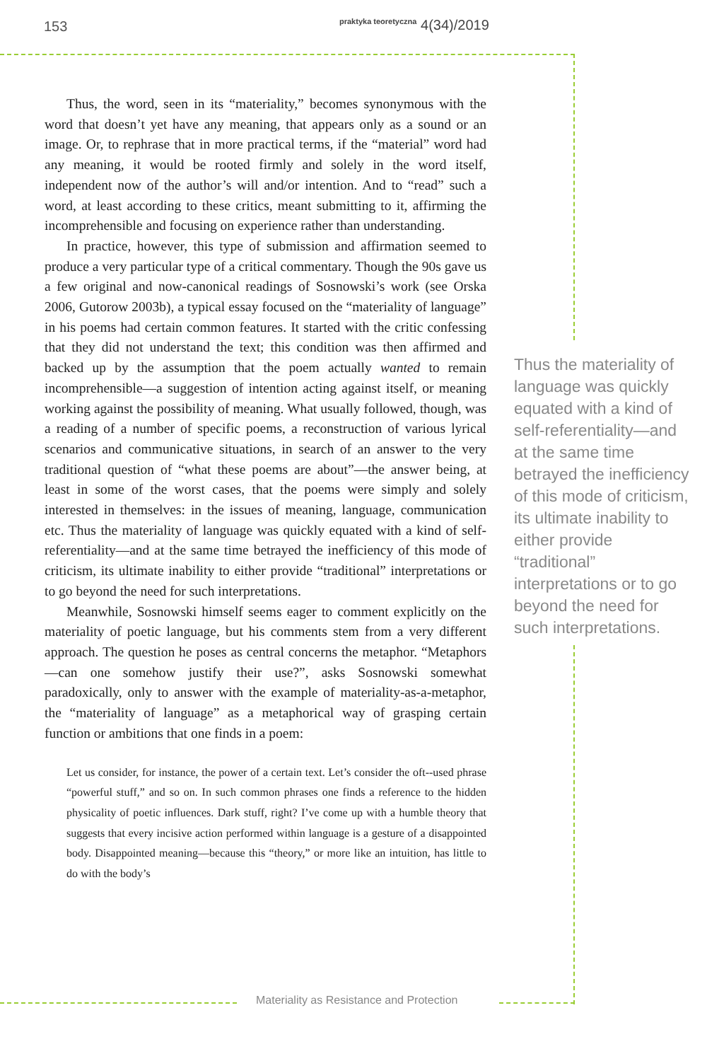153 praktyka teoretyczna 4(34)/2019
Thus, the word, seen in its “materiality,” becomes synonymous with the word that doesn’t yet have any meaning, that appears only as a sound or an image. Or, to rephrase that in more practical terms, if the “material” word had any meaning, it would be rooted firmly and solely in the word itself, independent now of the author’s will and/or intention. And to “read” such a word, at least according to these critics, meant submitting to it, affirming the incomprehensible and focusing on experience rather than understanding.
In practice, however, this type of submission and affirmation seemed to produce a very particular type of a critical commentary. Though the 90s gave us a few original and now-canonical readings of Sosnowski’s work (see Orska 2006, Gutorow 2003b), a typical essay focused on the “materiality of language” in his poems had certain common features. It started with the critic confessing that they did not understand the text; this condition was then affirmed and backed up by the assumption that the poem actually wanted to remain incomprehensible—a suggestion of intention acting against itself, or meaning working against the possibility of meaning. What usually followed, though, was a reading of a number of specific poems, a reconstruction of various lyrical scenarios and communicative situations, in search of an answer to the very traditional question of “what these poems are about”—the answer being, at least in some of the worst cases, that the poems were simply and solely interested in themselves: in the issues of meaning, language, communication etc. Thus the materiality of language was quickly equated with a kind of self-referentiality—and at the same time betrayed the inefficiency of this mode of criticism, its ultimate inability to either provide “traditional” interpretations or to go beyond the need for such interpretations.
Meanwhile, Sosnowski himself seems eager to comment explicitly on the materiality of poetic language, but his comments stem from a very different approach. The question he poses as central concerns the metaphor. “Metaphors—can one somehow justify their use?”, asks Sosnowski somewhat paradoxically, only to answer with the example of materiality-as-a-metaphor, the “materiality of language” as a metaphorical way of grasping certain function or ambitions that one finds in a poem:
Let us consider, for instance, the power of a certain text. Let’s consider the oft--used phrase “powerful stuff,” and so on. In such common phrases one finds a reference to the hidden physicality of poetic influences. Dark stuff, right? I’ve come up with a humble theory that suggests that every incisive action performed within language is a gesture of a disappointed body. Disappointed meaning—because this “theory,” or more like an intuition, has little to do with the body’s
Thus the materiality of language was quickly equated with a kind of self-referentiality—and at the same time betrayed the ineffi­ciency of this mode of criticism, its ultima­te inability to either provide “traditional” interpretations or to go beyond the need for such interpretations.
Materiality as Resistance and Protection